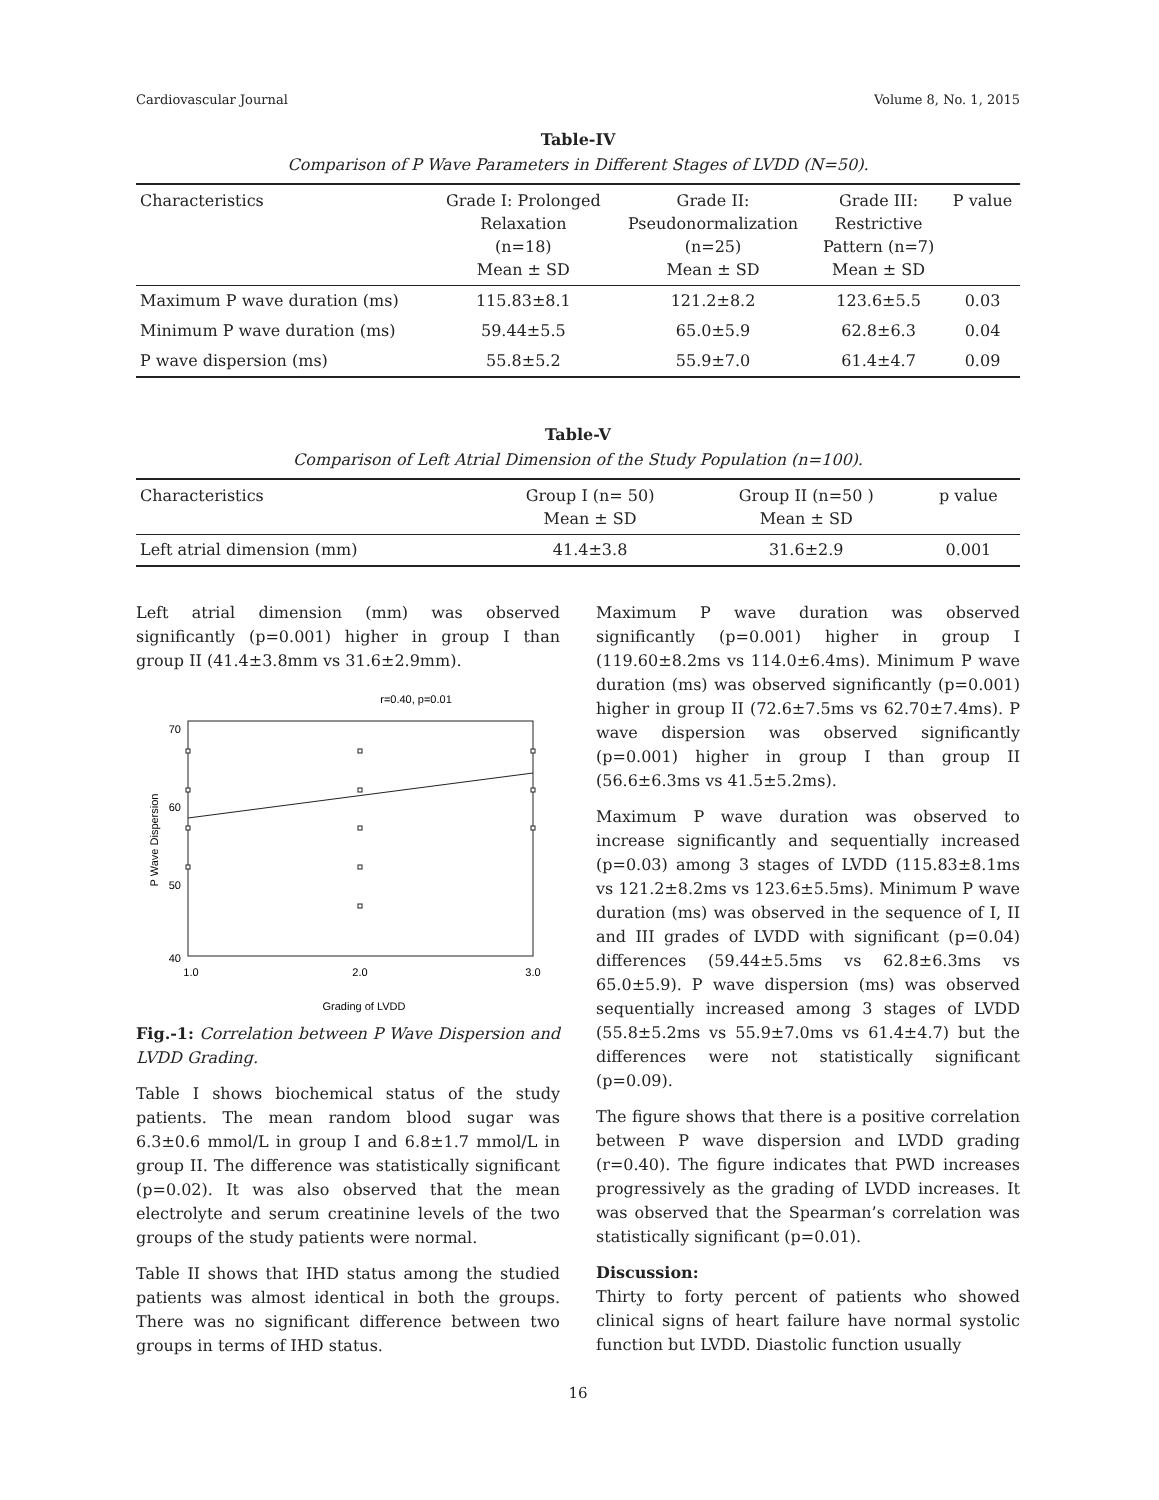Cardiovascular Journal Volume 8, No. 1, 2015
Table-IV
Comparison of P Wave Parameters in Different Stages of LVDD (N=50).
| Characteristics | Grade I: Prolonged Relaxation (n=18) Mean ± SD | Grade II: Pseudonormalization (n=25) Mean ± SD | Grade III: Restrictive Pattern (n=7) Mean ± SD | P value |
| --- | --- | --- | --- | --- |
| Maximum P wave duration (ms) | 115.83±8.1 | 121.2±8.2 | 123.6±5.5 | 0.03 |
| Minimum P wave duration (ms) | 59.44±5.5 | 65.0±5.9 | 62.8±6.3 | 0.04 |
| P wave dispersion (ms) | 55.8±5.2 | 55.9±7.0 | 61.4±4.7 | 0.09 |
Table-V
Comparison of Left Atrial Dimension of the Study Population (n=100).
| Characteristics | Group I (n= 50) Mean ± SD | Group II (n=50 ) Mean ± SD | p value |
| --- | --- | --- | --- |
| Left atrial dimension (mm) | 41.4±3.8 | 31.6±2.9 | 0.001 |
Left atrial dimension (mm) was observed significantly (p=0.001) higher in group I than group II (41.4±3.8mm vs 31.6±2.9mm).
r=0.40, p=0.01
70
60
50
40
1.0
2.0
3.0
Grading of LVDD
P Wave Dispersion
Fig.-1: Correlation between P Wave Dispersion and LVDD Grading.
Table I shows biochemical status of the study patients. The mean random blood sugar was 6.3±0.6 mmol/L in group I and 6.8±1.7 mmol/L in group II. The difference was statistically significant (p=0.02). It was also observed that the mean electrolyte and serum creatinine levels of the two groups of the study patients were normal.
Table II shows that IHD status among the studied patients was almost identical in both the groups. There was no significant difference between two groups in terms of IHD status.
Maximum P wave duration was observed significantly (p=0.001) higher in group I (119.60±8.2ms vs 114.0±6.4ms). Minimum P wave duration (ms) was observed significantly (p=0.001) higher in group II (72.6±7.5ms vs 62.70±7.4ms). P wave dispersion was observed significantly (p=0.001) higher in group I than group II (56.6±6.3ms vs 41.5±5.2ms).
Maximum P wave duration was observed to increase significantly and sequentially increased (p=0.03) among 3 stages of LVDD (115.83±8.1ms vs 121.2±8.2ms vs 123.6±5.5ms). Minimum P wave duration (ms) was observed in the sequence of I, II and III grades of LVDD with significant (p=0.04) differences (59.44±5.5ms vs 62.8±6.3ms vs 65.0±5.9). P wave dispersion (ms) was observed sequentially increased among 3 stages of LVDD (55.8±5.2ms vs 55.9±7.0ms vs 61.4±4.7) but the differences were not statistically significant (p=0.09).
The figure shows that there is a positive correlation between P wave dispersion and LVDD grading (r=0.40). The figure indicates that PWD increases progressively as the grading of LVDD increases. It was observed that the Spearman’s correlation was statistically significant (p=0.01).
Discussion:
Thirty to forty percent of patients who showed clinical signs of heart failure have normal systolic function but LVDD. Diastolic function usually
16